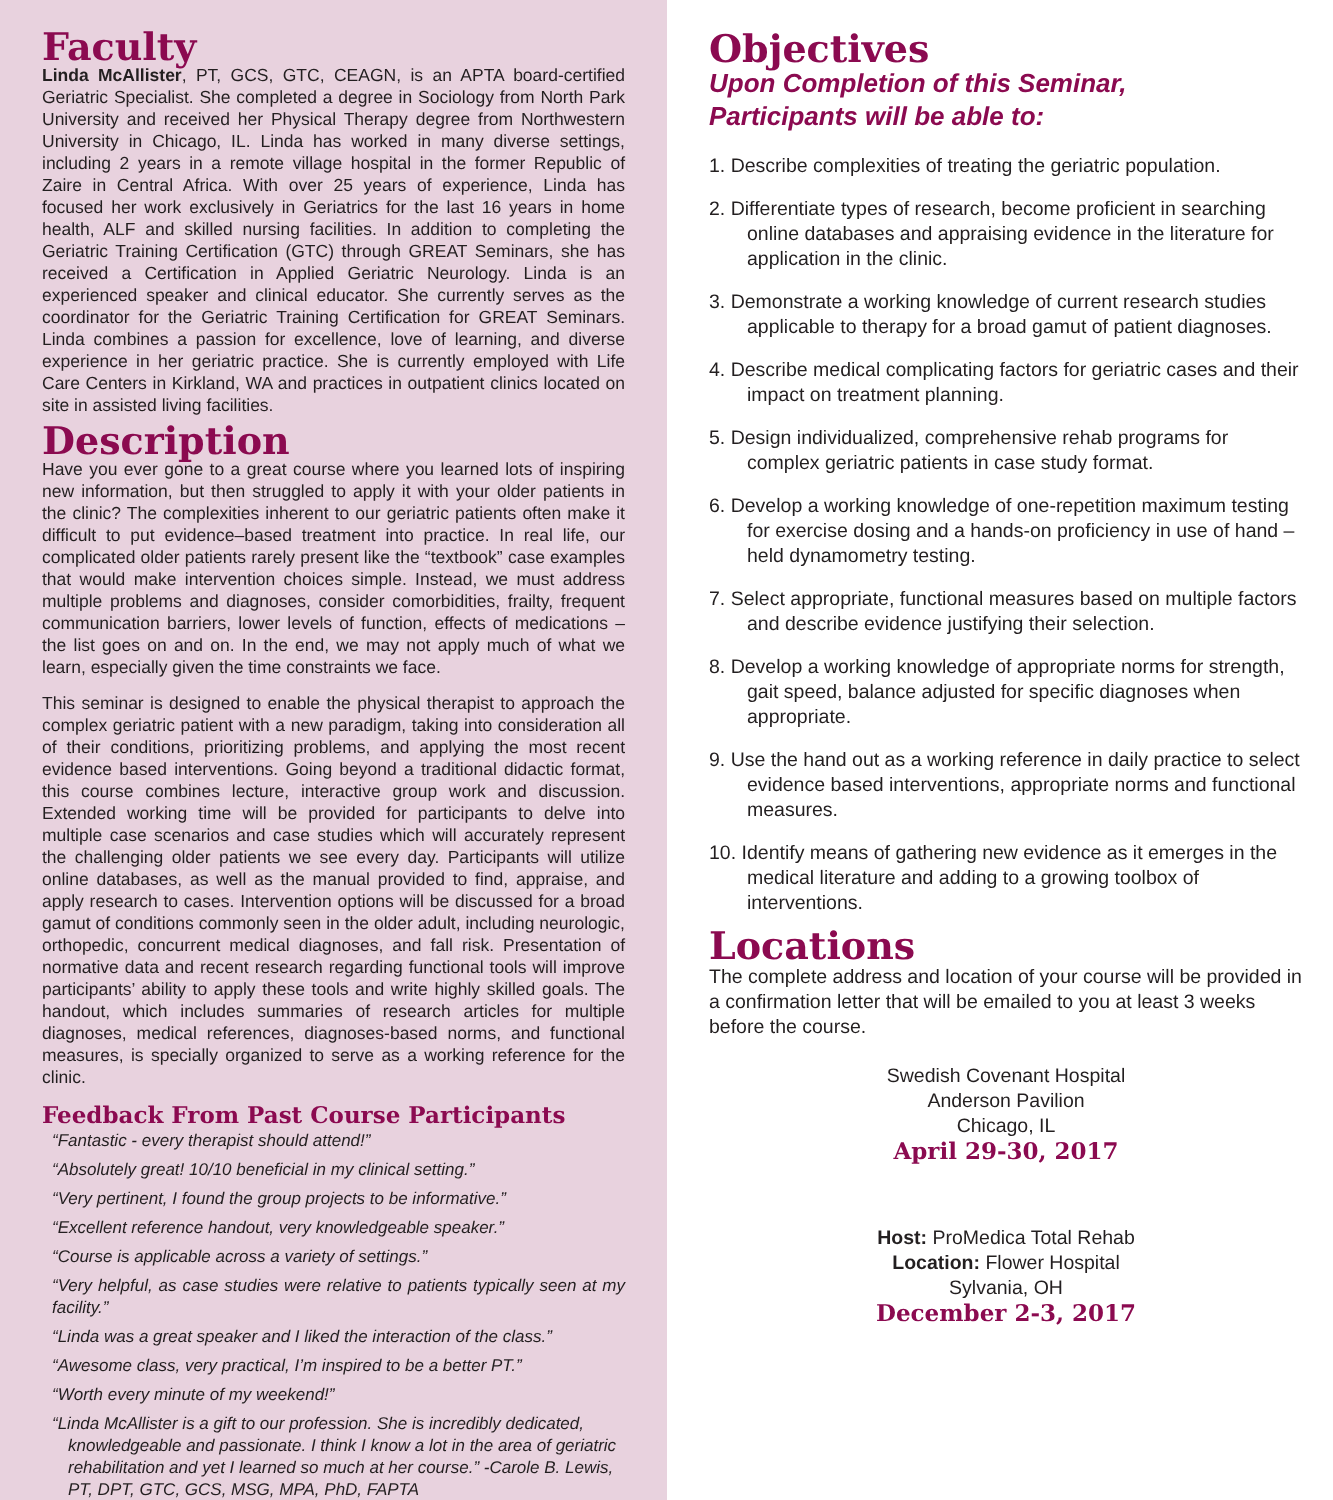Faculty
Linda McAllister, PT, GCS, GTC, CEAGN, is an APTA board-certified Geriatric Specialist. She completed a degree in Sociology from North Park University and received her Physical Therapy degree from Northwestern University in Chicago, IL. Linda has worked in many diverse settings, including 2 years in a remote village hospital in the former Republic of Zaire in Central Africa. With over 25 years of experience, Linda has focused her work exclusively in Geriatrics for the last 16 years in home health, ALF and skilled nursing facilities. In addition to completing the Geriatric Training Certification (GTC) through GREAT Seminars, she has received a Certification in Applied Geriatric Neurology. Linda is an experienced speaker and clinical educator. She currently serves as the coordinator for the Geriatric Training Certification for GREAT Seminars. Linda combines a passion for excellence, love of learning, and diverse experience in her geriatric practice. She is currently employed with Life Care Centers in Kirkland, WA and practices in outpatient clinics located on site in assisted living facilities.
Description
Have you ever gone to a great course where you learned lots of inspiring new information, but then struggled to apply it with your older patients in the clinic? The complexities inherent to our geriatric patients often make it difficult to put evidence–based treatment into practice. In real life, our complicated older patients rarely present like the “textbook” case examples that would make intervention choices simple. Instead, we must address multiple problems and diagnoses, consider comorbidities, frailty, frequent communication barriers, lower levels of function, effects of medications – the list goes on and on. In the end, we may not apply much of what we learn, especially given the time constraints we face.
This seminar is designed to enable the physical therapist to approach the complex geriatric patient with a new paradigm, taking into consideration all of their conditions, prioritizing problems, and applying the most recent evidence based interventions. Going beyond a traditional didactic format, this course combines lecture, interactive group work and discussion. Extended working time will be provided for participants to delve into multiple case scenarios and case studies which will accurately represent the challenging older patients we see every day. Participants will utilize online databases, as well as the manual provided to find, appraise, and apply research to cases. Intervention options will be discussed for a broad gamut of conditions commonly seen in the older adult, including neurologic, orthopedic, concurrent medical diagnoses, and fall risk. Presentation of normative data and recent research regarding functional tools will improve participants’ ability to apply these tools and write highly skilled goals. The handout, which includes summaries of research articles for multiple diagnoses, medical references, diagnoses-based norms, and functional measures, is specially organized to serve as a working reference for the clinic.
Feedback From Past Course Participants
“Fantastic - every therapist should attend!”
“Absolutely great! 10/10 beneficial in my clinical setting.”
“Very pertinent, I found the group projects to be informative.”
“Excellent reference handout, very knowledgeable speaker.”
“Course is applicable across a variety of settings.”
“Very helpful, as case studies were relative to patients typically seen at my facility.”
“Linda was a great speaker and I liked the interaction of the class.”
“Awesome class, very practical, I’m inspired to be a better PT.”
“Worth every minute of my weekend!”
“Linda McAllister is a gift to our profession. She is incredibly dedicated, knowledgeable and passionate. I think I know a lot in the area of geriatric rehabilitation and yet I learned so much at her course.” -Carole B. Lewis, PT, DPT, GTC, GCS, MSG, MPA, PhD, FAPTA
Objectives
Upon Completion of this Seminar,
Participants will be able to:
1. Describe complexities of treating the geriatric population.
2. Differentiate types of research, become proficient in searching online databases and appraising evidence in the literature for application in the clinic.
3. Demonstrate a working knowledge of current research studies applicable to therapy for a broad gamut of patient diagnoses.
4. Describe medical complicating factors for geriatric cases and their impact on treatment planning.
5. Design individualized, comprehensive rehab programs for complex geriatric patients in case study format.
6. Develop a working knowledge of one-repetition maximum testing for exercise dosing and a hands-on proficiency in use of hand –held dynamometry testing.
7. Select appropriate, functional measures based on multiple factors and describe evidence justifying their selection.
8. Develop a working knowledge of appropriate norms for strength, gait speed, balance adjusted for specific diagnoses when appropriate.
9. Use the hand out as a working reference in daily practice to select evidence based interventions, appropriate norms and functional measures.
10. Identify means of gathering new evidence as it emerges in the medical literature and adding to a growing toolbox of interventions.
Locations
The complete address and location of your course will be provided in a confirmation letter that will be emailed to you at least 3 weeks before the course.
Swedish Covenant Hospital
Anderson Pavilion
Chicago, IL
April 29-30, 2017
Host: ProMedica Total Rehab
Location: Flower Hospital
Sylvania, OH
December 2-3, 2017